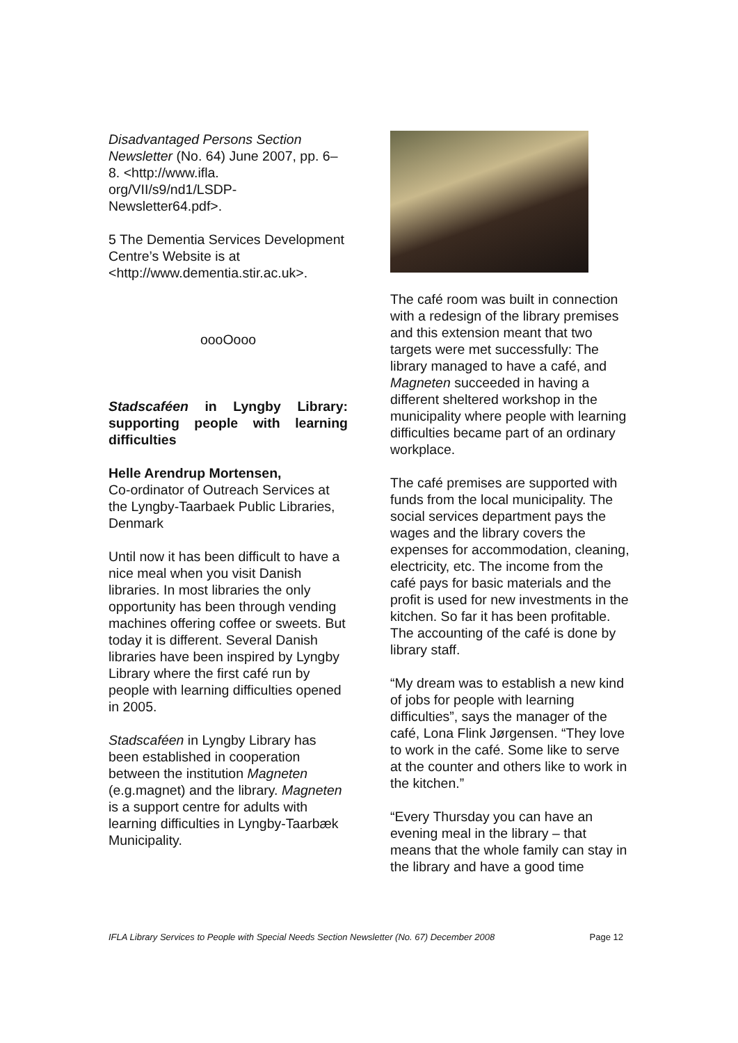Disadvantaged Persons Section Newsletter (No. 64) June 2007, pp. 6–8. <http://www.ifla. org/VII/s9/nd1/LSDP-Newsletter64.pdf>.
5 The Dementia Services Development Centre’s Website is at <http://www.dementia.stir.ac.uk>.
oooOooo
Stadscaféen in Lyngby Library: supporting people with learning difficulties
Helle Arendrup Mortensen,
Co-ordinator of Outreach Services at the Lyngby-Taarbaek Public Libraries, Denmark
Until now it has been difficult to have a nice meal when you visit Danish libraries. In most libraries the only opportunity has been through vending machines offering coffee or sweets. But today it is different. Several Danish libraries have been inspired by Lyngby Library where the first café run by people with learning difficulties opened in 2005.
Stadscaféen in Lyngby Library has been established in cooperation between the institution Magneten (e.g.magnet) and the library. Magneten is a support centre for adults with learning difficulties in Lyngby-Taarbæk Municipality.
The café room was built in connection with a redesign of the library premises and this extension meant that two targets were met successfully: The library managed to have a café, and Magneten succeeded in having a different sheltered workshop in the municipality where people with learning difficulties became part of an ordinary workplace.
The café premises are supported with funds from the local municipality. The social services department pays the wages and the library covers the expenses for accommodation, cleaning, electricity, etc. The income from the café pays for basic materials and the profit is used for new investments in the kitchen. So far it has been profitable. The accounting of the café is done by library staff.
“My dream was to establish a new kind of jobs for people with learning difficulties”, says the manager of the café, Lona Flink Jørgensen. “They love to work in the café. Some like to serve at the counter and others like to work in the kitchen.”
“Every Thursday you can have an evening meal in the library – that means that the whole family can stay in the library and have a good time
IFLA Library Services to People with Special Needs Section Newsletter (No. 67) December 2008 Page 12